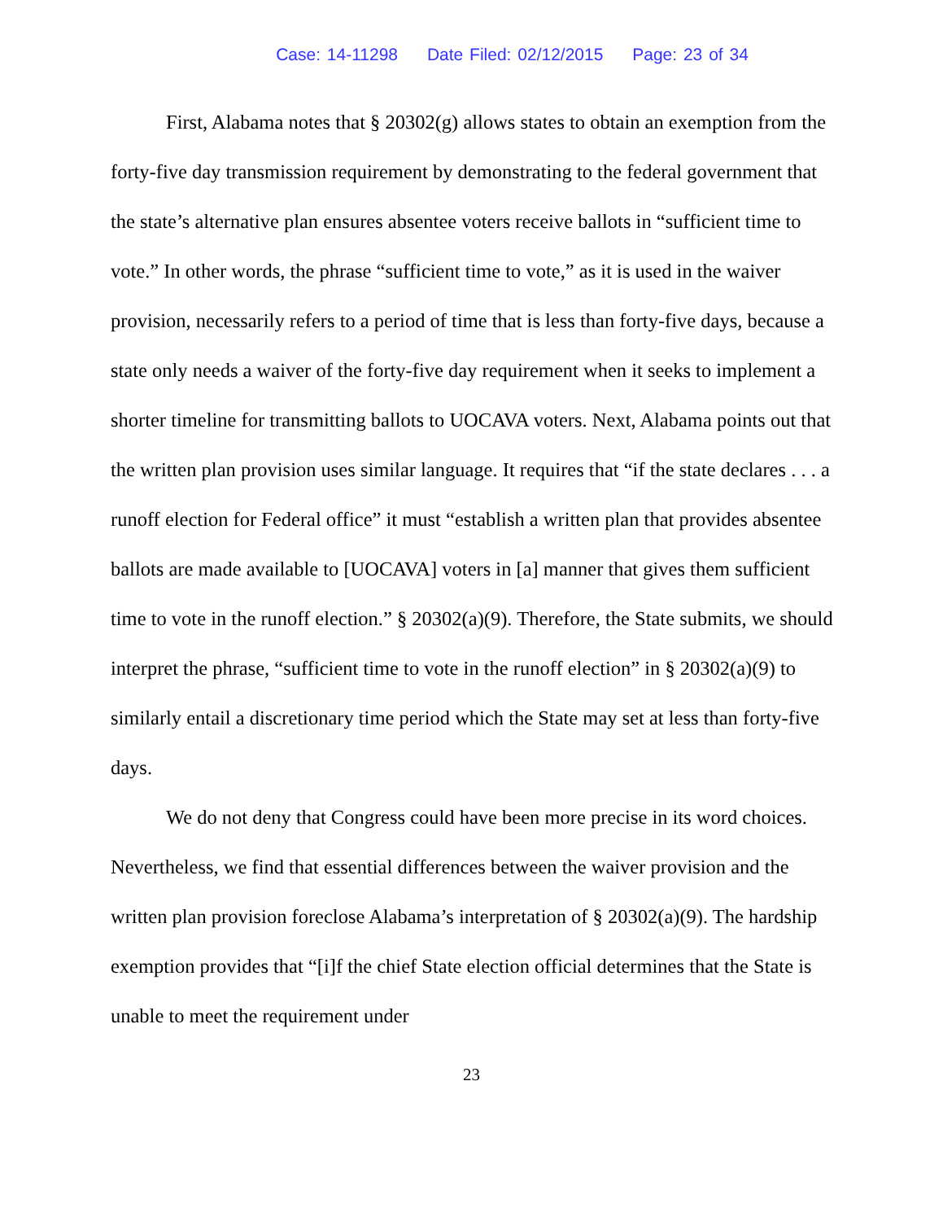Case: 14-11298 Date Filed: 02/12/2015 Page: 23 of 34
First, Alabama notes that § 20302(g) allows states to obtain an exemption from the forty-five day transmission requirement by demonstrating to the federal government that the state’s alternative plan ensures absentee voters receive ballots in “sufficient time to vote.” In other words, the phrase “sufficient time to vote,” as it is used in the waiver provision, necessarily refers to a period of time that is less than forty-five days, because a state only needs a waiver of the forty-five day requirement when it seeks to implement a shorter timeline for transmitting ballots to UOCAVA voters. Next, Alabama points out that the written plan provision uses similar language. It requires that “if the state declares . . . a runoff election for Federal office” it must “establish a written plan that provides absentee ballots are made available to [UOCAVA] voters in [a] manner that gives them sufficient time to vote in the runoff election.” § 20302(a)(9). Therefore, the State submits, we should interpret the phrase, “sufficient time to vote in the runoff election” in § 20302(a)(9) to similarly entail a discretionary time period which the State may set at less than forty-five days.
We do not deny that Congress could have been more precise in its word choices. Nevertheless, we find that essential differences between the waiver provision and the written plan provision foreclose Alabama’s interpretation of § 20302(a)(9). The hardship exemption provides that “[i]f the chief State election official determines that the State is unable to meet the requirement under
23